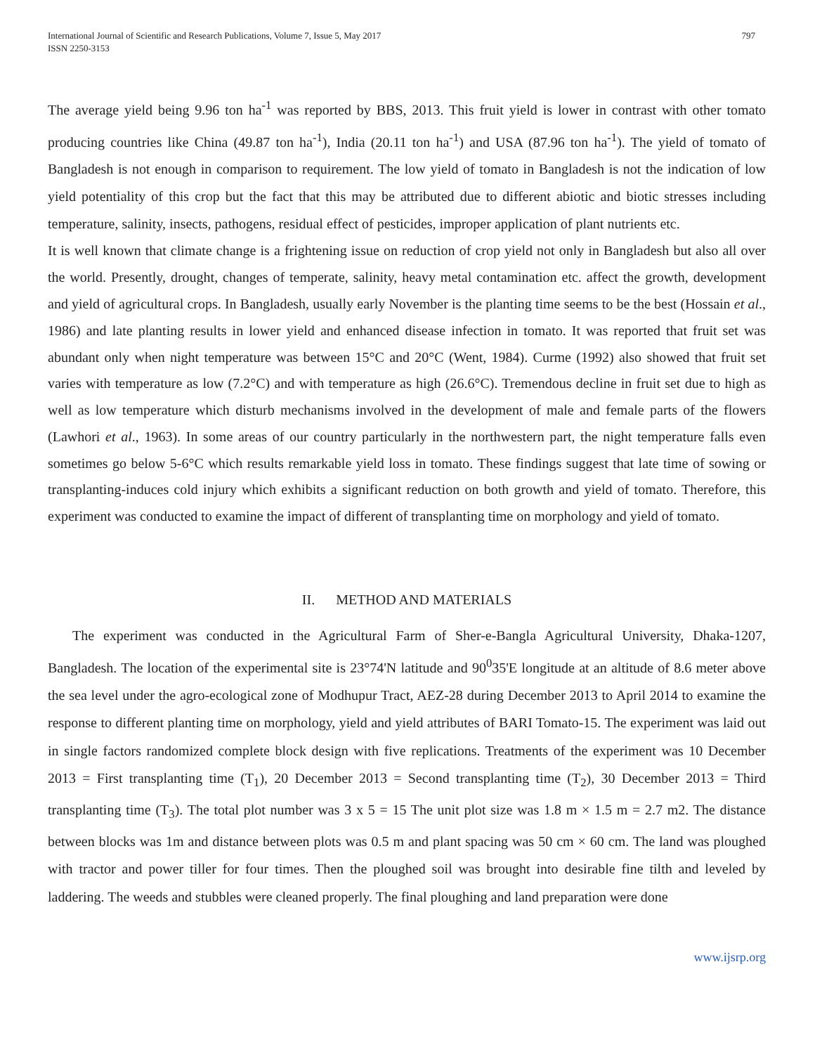International Journal of Scientific and Research Publications, Volume 7, Issue 5, May 2017
ISSN 2250-3153
797
The average yield being 9.96 ton ha<sup>-1</sup> was reported by BBS, 2013. This fruit yield is lower in contrast with other tomato producing countries like China (49.87 ton ha<sup>-1</sup>), India (20.11 ton ha<sup>-1</sup>) and USA (87.96 ton ha<sup>-1</sup>). The yield of tomato of Bangladesh is not enough in comparison to requirement. The low yield of tomato in Bangladesh is not the indication of low yield potentiality of this crop but the fact that this may be attributed due to different abiotic and biotic stresses including temperature, salinity, insects, pathogens, residual effect of pesticides, improper application of plant nutrients etc.
It is well known that climate change is a frightening issue on reduction of crop yield not only in Bangladesh but also all over the world. Presently, drought, changes of temperate, salinity, heavy metal contamination etc. affect the growth, development and yield of agricultural crops. In Bangladesh, usually early November is the planting time seems to be the best (Hossain et al., 1986) and late planting results in lower yield and enhanced disease infection in tomato. It was reported that fruit set was abundant only when night temperature was between 15°C and 20°C (Went, 1984). Curme (1992) also showed that fruit set varies with temperature as low (7.2°C) and with temperature as high (26.6°C). Tremendous decline in fruit set due to high as well as low temperature which disturb mechanisms involved in the development of male and female parts of the flowers (Lawhori et al., 1963). In some areas of our country particularly in the northwestern part, the night temperature falls even sometimes go below 5-6°C which results remarkable yield loss in tomato. These findings suggest that late time of sowing or transplanting-induces cold injury which exhibits a significant reduction on both growth and yield of tomato. Therefore, this experiment was conducted to examine the impact of different of transplanting time on morphology and yield of tomato.
II. METHOD AND MATERIALS
The experiment was conducted in the Agricultural Farm of Sher-e-Bangla Agricultural University, Dhaka-1207, Bangladesh. The location of the experimental site is 23°74'N latitude and 90<sup>0</sup>35'E longitude at an altitude of 8.6 meter above the sea level under the agro-ecological zone of Modhupur Tract, AEZ-28 during December 2013 to April 2014 to examine the response to different planting time on morphology, yield and yield attributes of BARI Tomato-15. The experiment was laid out in single factors randomized complete block design with five replications. Treatments of the experiment was 10 December 2013 = First transplanting time (T<sub>1</sub>), 20 December 2013 = Second transplanting time (T<sub>2</sub>), 30 December 2013 = Third transplanting time (T<sub>3</sub>). The total plot number was 3 x 5 = 15 The unit plot size was 1.8 m × 1.5 m = 2.7 m2. The distance between blocks was 1m and distance between plots was 0.5 m and plant spacing was 50 cm × 60 cm. The land was ploughed with tractor and power tiller for four times. Then the ploughed soil was brought into desirable fine tilth and leveled by laddering. The weeds and stubbles were cleaned properly. The final ploughing and land preparation were done
www.ijsrp.org